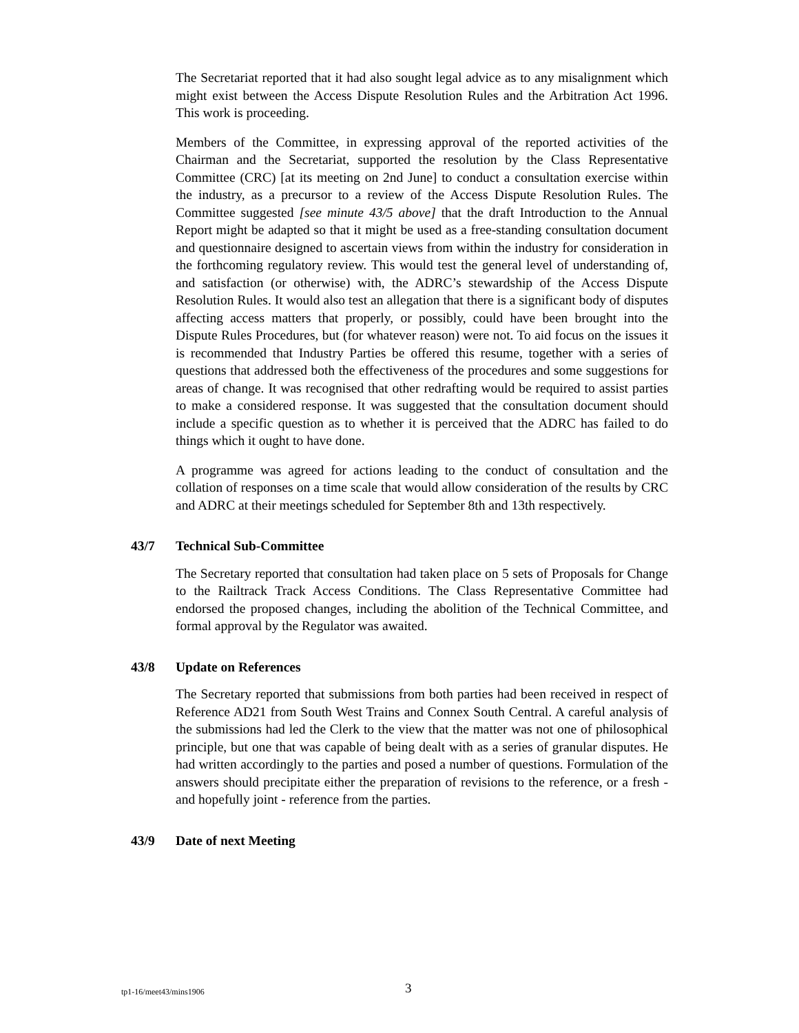The Secretariat reported that it had also sought legal advice as to any misalignment which might exist between the Access Dispute Resolution Rules and the Arbitration Act 1996. This work is proceeding.
Members of the Committee, in expressing approval of the reported activities of the Chairman and the Secretariat, supported the resolution by the Class Representative Committee (CRC) [at its meeting on 2nd June] to conduct a consultation exercise within the industry, as a precursor to a review of the Access Dispute Resolution Rules. The Committee suggested [see minute 43/5 above] that the draft Introduction to the Annual Report might be adapted so that it might be used as a free-standing consultation document and questionnaire designed to ascertain views from within the industry for consideration in the forthcoming regulatory review. This would test the general level of understanding of, and satisfaction (or otherwise) with, the ADRC’s stewardship of the Access Dispute Resolution Rules. It would also test an allegation that there is a significant body of disputes affecting access matters that properly, or possibly, could have been brought into the Dispute Rules Procedures, but (for whatever reason) were not. To aid focus on the issues it is recommended that Industry Parties be offered this resume, together with a series of questions that addressed both the effectiveness of the procedures and some suggestions for areas of change. It was recognised that other redrafting would be required to assist parties to make a considered response. It was suggested that the consultation document should include a specific question as to whether it is perceived that the ADRC has failed to do things which it ought to have done.
A programme was agreed for actions leading to the conduct of consultation and the collation of responses on a time scale that would allow consideration of the results by CRC and ADRC at their meetings scheduled for September 8th and 13th respectively.
43/7 Technical Sub-Committee
The Secretary reported that consultation had taken place on 5 sets of Proposals for Change to the Railtrack Track Access Conditions. The Class Representative Committee had endorsed the proposed changes, including the abolition of the Technical Committee, and formal approval by the Regulator was awaited.
43/8 Update on References
The Secretary reported that submissions from both parties had been received in respect of Reference AD21 from South West Trains and Connex South Central. A careful analysis of the submissions had led the Clerk to the view that the matter was not one of philosophical principle, but one that was capable of being dealt with as a series of granular disputes. He had written accordingly to the parties and posed a number of questions. Formulation of the answers should precipitate either the preparation of revisions to the reference, or a fresh - and hopefully joint - reference from the parties.
43/9 Date of next Meeting
tp1-16/meet43/mins1906 3